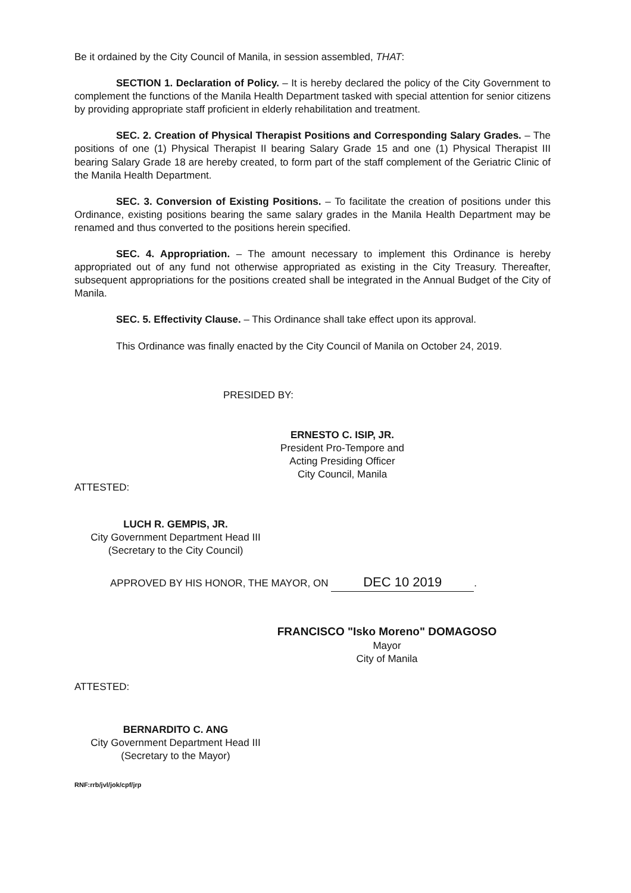Be it ordained by the City Council of Manila, in session assembled, THAT:
SECTION 1. Declaration of Policy. – It is hereby declared the policy of the City Government to complement the functions of the Manila Health Department tasked with special attention for senior citizens by providing appropriate staff proficient in elderly rehabilitation and treatment.
SEC. 2. Creation of Physical Therapist Positions and Corresponding Salary Grades. – The positions of one (1) Physical Therapist II bearing Salary Grade 15 and one (1) Physical Therapist III bearing Salary Grade 18 are hereby created, to form part of the staff complement of the Geriatric Clinic of the Manila Health Department.
SEC. 3. Conversion of Existing Positions. – To facilitate the creation of positions under this Ordinance, existing positions bearing the same salary grades in the Manila Health Department may be renamed and thus converted to the positions herein specified.
SEC. 4. Appropriation. – The amount necessary to implement this Ordinance is hereby appropriated out of any fund not otherwise appropriated as existing in the City Treasury. Thereafter, subsequent appropriations for the positions created shall be integrated in the Annual Budget of the City of Manila.
SEC. 5. Effectivity Clause. – This Ordinance shall take effect upon its approval.
This Ordinance was finally enacted by the City Council of Manila on October 24, 2019.
PRESIDED BY:
ERNESTO C. ISIP, JR.
President Pro-Tempore and
Acting Presiding Officer
City Council, Manila
ATTESTED:
LUCH R. GEMPIS, JR.
City Government Department Head III
(Secretary to the City Council)
APPROVED BY HIS HONOR, THE MAYOR, ON DEC 10 2019.
FRANCISCO "Isko Moreno" DOMAGOSO
Mayor
City of Manila
ATTESTED:
BERNARDITO C. ANG
City Government Department Head III
(Secretary to the Mayor)
RNF:rrb/jvl/jok/cpf/jrp